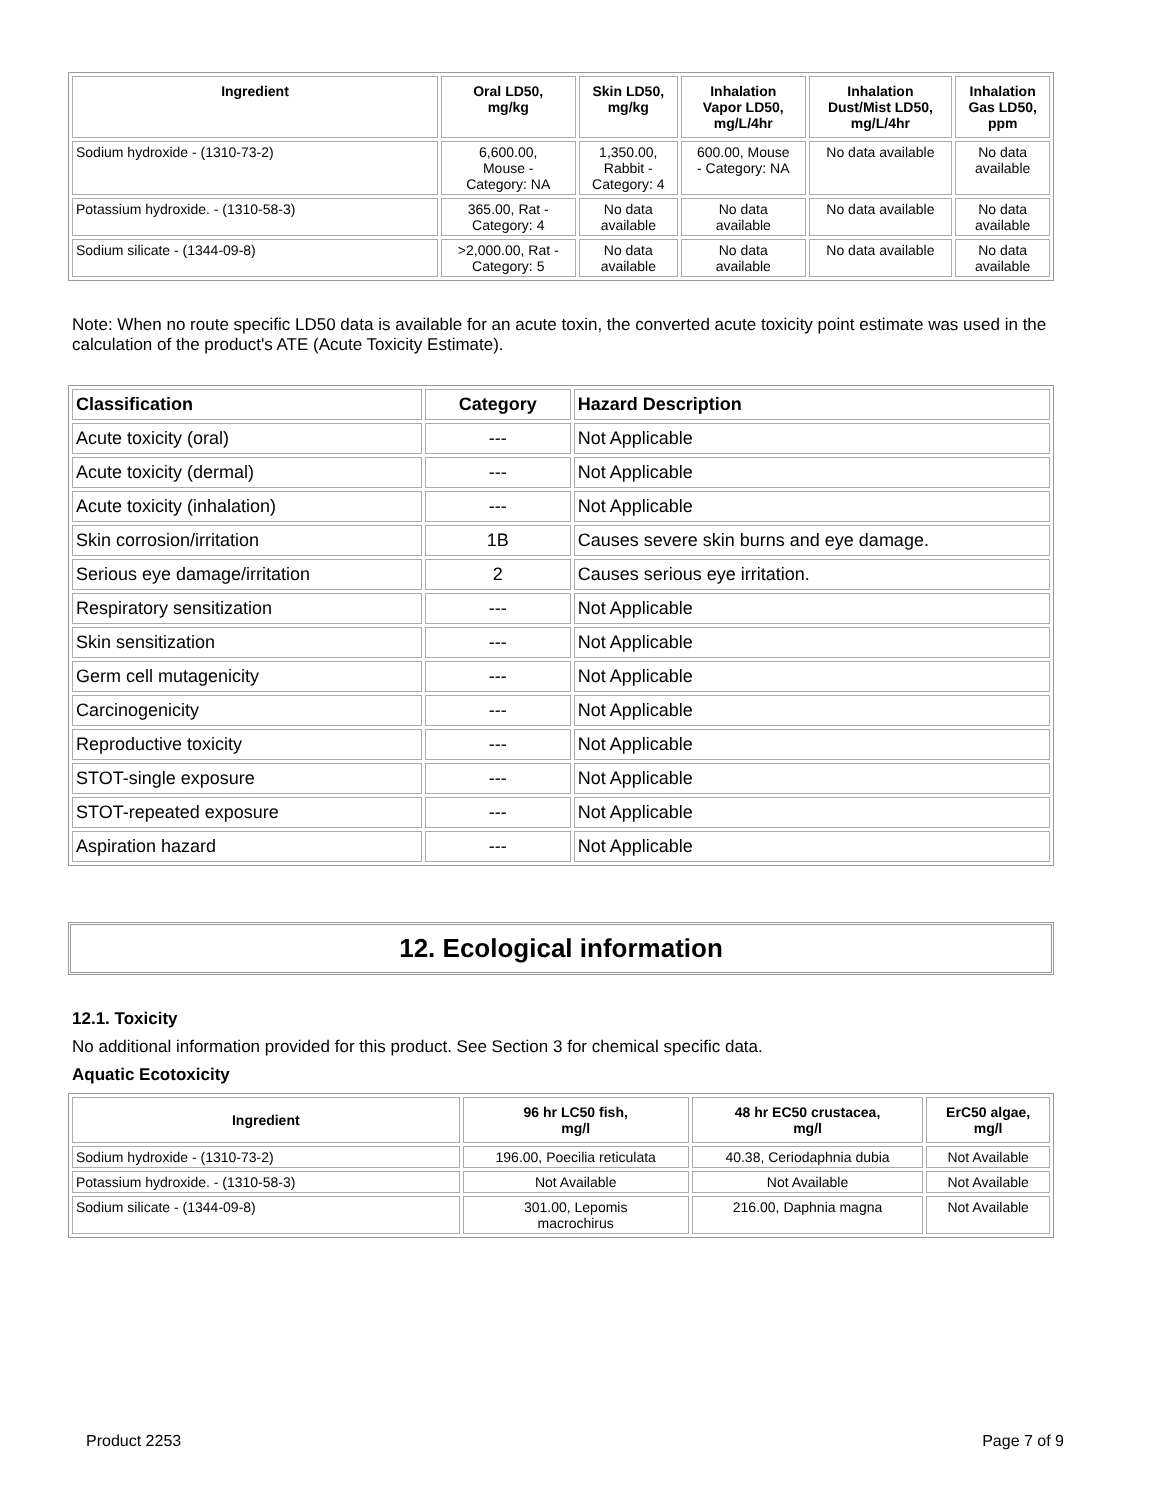| Ingredient | Oral LD50, mg/kg | Skin LD50, mg/kg | Inhalation Vapor LD50, mg/L/4hr | Inhalation Dust/Mist LD50, mg/L/4hr | Inhalation Gas LD50, ppm |
| --- | --- | --- | --- | --- | --- |
| Sodium hydroxide - (1310-73-2) | 6,600.00, Mouse - Category: NA | 1,350.00, Rabbit - Category: 4 | 600.00, Mouse - Category: NA | No data available | No data available |
| Potassium hydroxide. - (1310-58-3) | 365.00, Rat - Category: 4 | No data available | No data available | No data available | No data available |
| Sodium silicate - (1344-09-8) | >2,000.00, Rat - Category: 5 | No data available | No data available | No data available | No data available |
Note: When no route specific LD50 data is available for an acute toxin, the converted acute toxicity point estimate was used in the calculation of the product's ATE (Acute Toxicity Estimate).
| Classification | Category | Hazard Description |
| --- | --- | --- |
| Acute toxicity (oral) | --- | Not Applicable |
| Acute toxicity (dermal) | --- | Not Applicable |
| Acute toxicity (inhalation) | --- | Not Applicable |
| Skin corrosion/irritation | 1B | Causes severe skin burns and eye damage. |
| Serious eye damage/irritation | 2 | Causes serious eye irritation. |
| Respiratory sensitization | --- | Not Applicable |
| Skin sensitization | --- | Not Applicable |
| Germ cell mutagenicity | --- | Not Applicable |
| Carcinogenicity | --- | Not Applicable |
| Reproductive toxicity | --- | Not Applicable |
| STOT-single exposure | --- | Not Applicable |
| STOT-repeated exposure | --- | Not Applicable |
| Aspiration hazard | --- | Not Applicable |
12. Ecological information
12.1. Toxicity
No additional information provided for this product. See Section 3 for chemical specific data.
Aquatic Ecotoxicity
| Ingredient | 96 hr LC50 fish, mg/l | 48 hr EC50 crustacea, mg/l | ErC50 algae, mg/l |
| --- | --- | --- | --- |
| Sodium hydroxide - (1310-73-2) | 196.00, Poecilia reticulata | 40.38, Ceriodaphnia dubia | Not Available |
| Potassium hydroxide. - (1310-58-3) | Not Available | Not Available | Not Available |
| Sodium silicate - (1344-09-8) | 301.00, Lepomis macrochirus | 216.00, Daphnia magna | Not Available |
Product 2253 Page 7 of 9